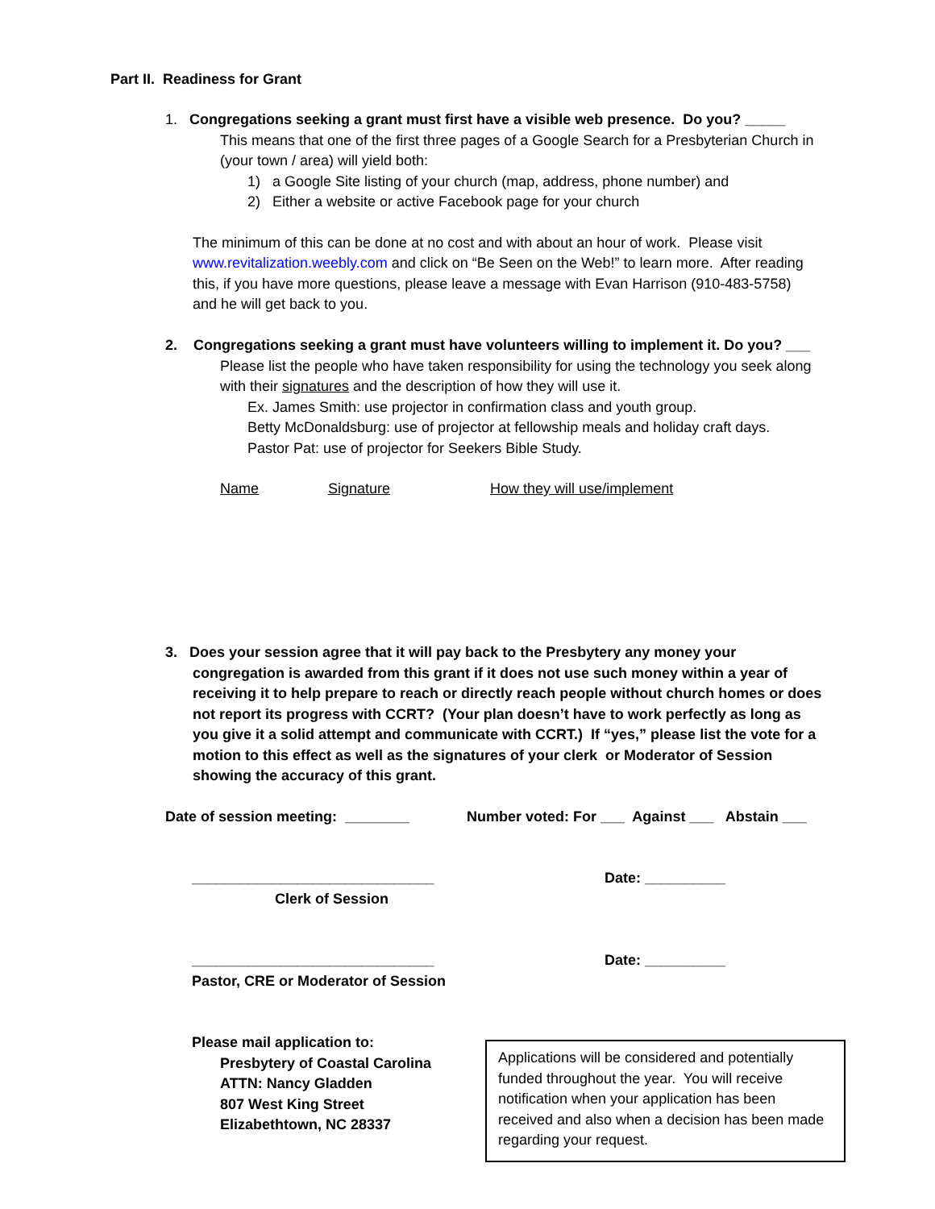Part II. Readiness for Grant
1. Congregations seeking a grant must first have a visible web presence. Do you? _____
This means that one of the first three pages of a Google Search for a Presbyterian Church in (your town / area) will yield both:
1) a Google Site listing of your church (map, address, phone number) and
2) Either a website or active Facebook page for your church
The minimum of this can be done at no cost and with about an hour of work. Please visit www.revitalization.weebly.com and click on “Be Seen on the Web!” to learn more. After reading this, if you have more questions, please leave a message with Evan Harrison (910-483-5758) and he will get back to you.
2. Congregations seeking a grant must have volunteers willing to implement it. Do you? ___
Please list the people who have taken responsibility for using the technology you seek along with their signatures and the description of how they will use it.
Ex. James Smith: use projector in confirmation class and youth group.
Betty McDonaldsburg: use of projector at fellowship meals and holiday craft days.
Pastor Pat: use of projector for Seekers Bible Study.
Name Signature How they will use/implement
3. Does your session agree that it will pay back to the Presbytery any money your
congregation is awarded from this grant if it does not use such money within a year of receiving it to help prepare to reach or directly reach people without church homes or does not report its progress with CCRT? (Your plan doesn’t have to work perfectly as long as you give it a solid attempt and communicate with CCRT.) If “yes,” please list the vote for a motion to this effect as well as the signatures of your clerk or Moderator of Session showing the accuracy of this grant.
Date of session meeting: ________
Number voted: For ___ Against ___ Abstain ___
______________________________
Clerk of Session
Date: __________
______________________________
Pastor, CRE or Moderator of Session
Date: __________
Please mail application to:
Presbytery of Coastal Carolina
ATTN: Nancy Gladden
807 West King Street
Elizabethtown, NC 28337
Applications will be considered and potentially funded throughout the year. You will receive notification when your application has been received and also when a decision has been made regarding your request.